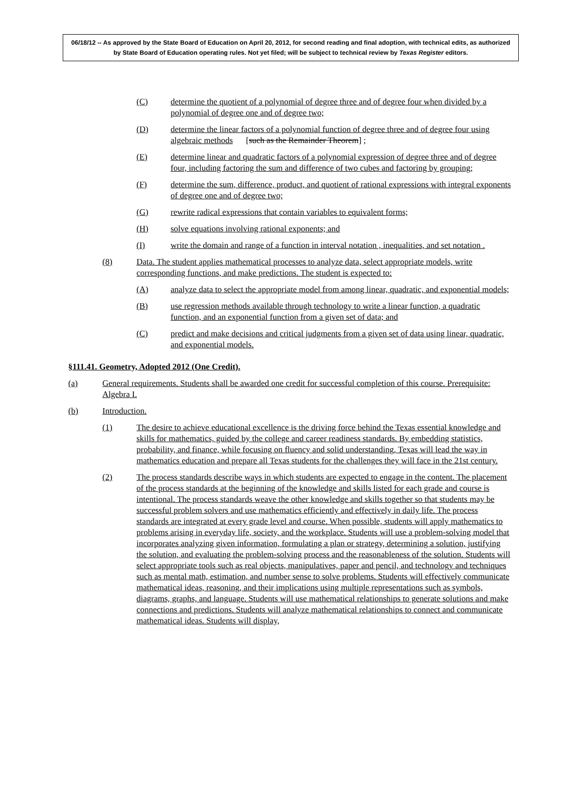06/18/12 -- As approved by the State Board of Education on April 20, 2012, for second reading and final adoption, with technical edits, as authorized by State Board of Education operating rules. Not yet filed; will be subject to technical review by Texas Register editors.
(C) determine the quotient of a polynomial of degree three and of degree four when divided by a polynomial of degree one and of degree two;
(D) determine the linear factors of a polynomial function of degree three and of degree four using algebraic methods
[such as the Remainder Theorem] ;
(E) determine linear and quadratic factors of a polynomial expression of degree three and of degree four, including factoring the sum and difference of two cubes and factoring by grouping;
(F) determine the sum, difference, product, and quotient of rational expressions with integral exponents of degree one and of degree two;
(G) rewrite radical expressions that contain variables to equivalent forms;
(H) solve equations involving rational exponents; and
(I) write the domain and range of a function in interval notation , inequalities, and set notation .
(8) Data. The student applies mathematical processes to analyze data, select appropriate models, write corresponding functions, and make predictions. The student is expected to:
(A) analyze data to select the appropriate model from among linear, quadratic, and exponential models;
(B) use regression methods available through technology to write a linear function, a quadratic function, and an exponential function from a given set of data; and
(C) predict and make decisions and critical judgments from a given set of data using linear, quadratic, and exponential models.
§111.41. Geometry, Adopted 2012 (One Credit).
(a) General requirements. Students shall be awarded one credit for successful completion of this course. Prerequisite: Algebra I.
(b) Introduction.
(1) The desire to achieve educational excellence is the driving force behind the Texas essential knowledge and skills for mathematics, guided by the college and career readiness standards. By embedding statistics, probability, and finance, while focusing on fluency and solid understanding, Texas will lead the way in mathematics education and prepare all Texas students for the challenges they will face in the 21st century.
(2) The process standards describe ways in which students are expected to engage in the content. The placement of the process standards at the beginning of the knowledge and skills listed for each grade and course is intentional. The process standards weave the other knowledge and skills together so that students may be successful problem solvers and use mathematics efficiently and effectively in daily life. The process standards are integrated at every grade level and course. When possible, students will apply mathematics to problems arising in everyday life, society, and the workplace. Students will use a problem-solving model that incorporates analyzing given information, formulating a plan or strategy, determining a solution, justifying the solution, and evaluating the problem-solving process and the reasonableness of the solution. Students will select appropriate tools such as real objects, manipulatives, paper and pencil, and technology and techniques such as mental math, estimation, and number sense to solve problems. Students will effectively communicate mathematical ideas, reasoning, and their implications using multiple representations such as symbols, diagrams, graphs, and language. Students will use mathematical relationships to generate solutions and make connections and predictions. Students will analyze mathematical relationships to connect and communicate mathematical ideas. Students will display,